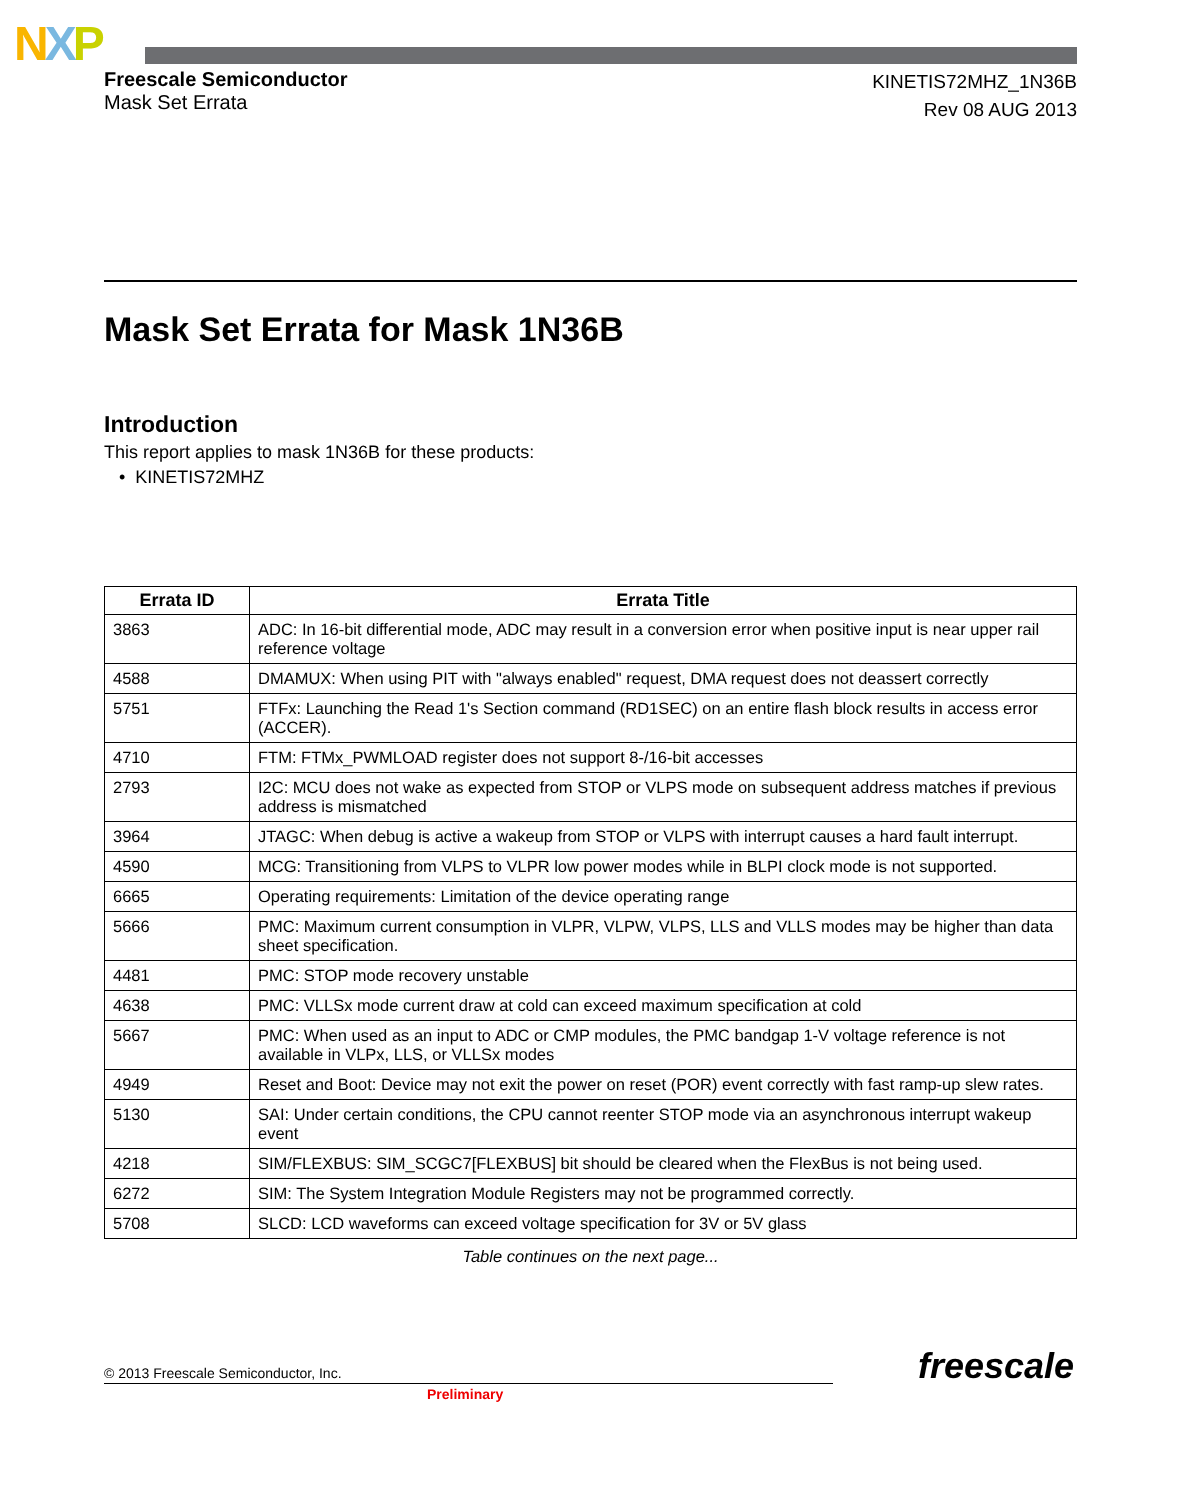NXP
Freescale Semiconductor
Mask Set Errata
KINETIS72MHZ_1N36B
Rev 08 AUG 2013
Mask Set Errata for Mask 1N36B
Introduction
This report applies to mask 1N36B for these products:
• KINETIS72MHZ
| Errata ID | Errata Title |
| --- | --- |
| 3863 | ADC: In 16-bit differential mode, ADC may result in a conversion error when positive input is near upper rail reference voltage |
| 4588 | DMAMUX: When using PIT with "always enabled" request, DMA request does not deassert correctly |
| 5751 | FTFx: Launching the Read 1's Section command (RD1SEC) on an entire flash block results in access error (ACCER). |
| 4710 | FTM: FTMx_PWMLOAD register does not support 8-/16-bit accesses |
| 2793 | I2C: MCU does not wake as expected from STOP or VLPS mode on subsequent address matches if previous address is mismatched |
| 3964 | JTAGC: When debug is active a wakeup from STOP or VLPS with interrupt causes a hard fault interrupt. |
| 4590 | MCG: Transitioning from VLPS to VLPR low power modes while in BLPI clock mode is not supported. |
| 6665 | Operating requirements: Limitation of the device operating range |
| 5666 | PMC: Maximum current consumption in VLPR, VLPW, VLPS, LLS and VLLS modes may be higher than data sheet specification. |
| 4481 | PMC: STOP mode recovery unstable |
| 4638 | PMC: VLLSx mode current draw at cold can exceed maximum specification at cold |
| 5667 | PMC: When used as an input to ADC or CMP modules, the PMC bandgap 1-V voltage reference is not available in VLPx, LLS, or VLLSx modes |
| 4949 | Reset and Boot: Device may not exit the power on reset (POR) event correctly with fast ramp-up slew rates. |
| 5130 | SAI: Under certain conditions, the CPU cannot reenter STOP mode via an asynchronous interrupt wakeup event |
| 4218 | SIM/FLEXBUS: SIM_SCGC7[FLEXBUS] bit should be cleared when the FlexBus is not being used. |
| 6272 | SIM: The System Integration Module Registers may not be programmed correctly. |
| 5708 | SLCD: LCD waveforms can exceed voltage specification for 3V or 5V glass |
Table continues on the next page...
freescale
© 2013 Freescale Semiconductor, Inc.
Preliminary